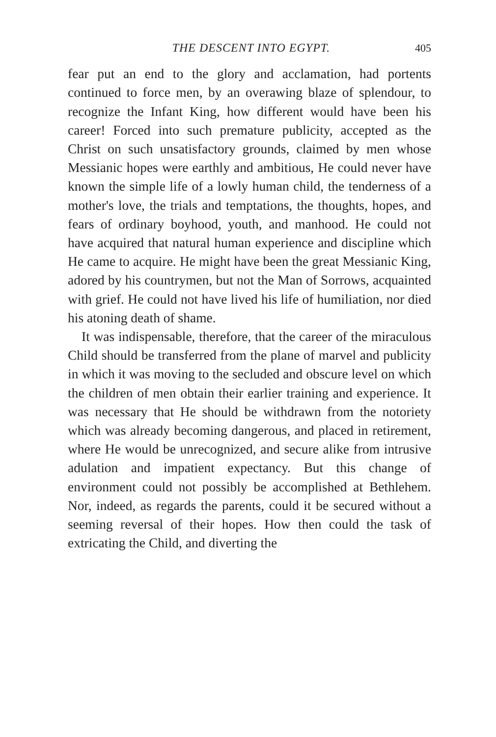THE DESCENT INTO EGYPT. 405
fear put an end to the glory and acclamation, had portents continued to force men, by an overawing blaze of splendour, to recognize the Infant King, how different would have been his career! Forced into such premature publicity, accepted as the Christ on such unsatisfactory grounds, claimed by men whose Messianic hopes were earthly and ambitious, He could never have known the simple life of a lowly human child, the tenderness of a mother's love, the trials and temptations, the thoughts, hopes, and fears of ordinary boyhood, youth, and manhood. He could not have acquired that natural human experience and discipline which He came to acquire. He might have been the great Messianic King, adored by his countrymen, but not the Man of Sorrows, acquainted with grief. He could not have lived his life of humiliation, nor died his atoning death of shame.
It was indispensable, therefore, that the career of the miraculous Child should be transferred from the plane of marvel and publicity in which it was moving to the secluded and obscure level on which the children of men obtain their earlier training and experience. It was necessary that He should be withdrawn from the notoriety which was already becoming dangerous, and placed in retirement, where He would be unrecognized, and secure alike from intrusive adulation and impatient expectancy. But this change of environment could not possibly be accomplished at Bethlehem. Nor, indeed, as regards the parents, could it be secured without a seeming reversal of their hopes. How then could the task of extricating the Child, and diverting the